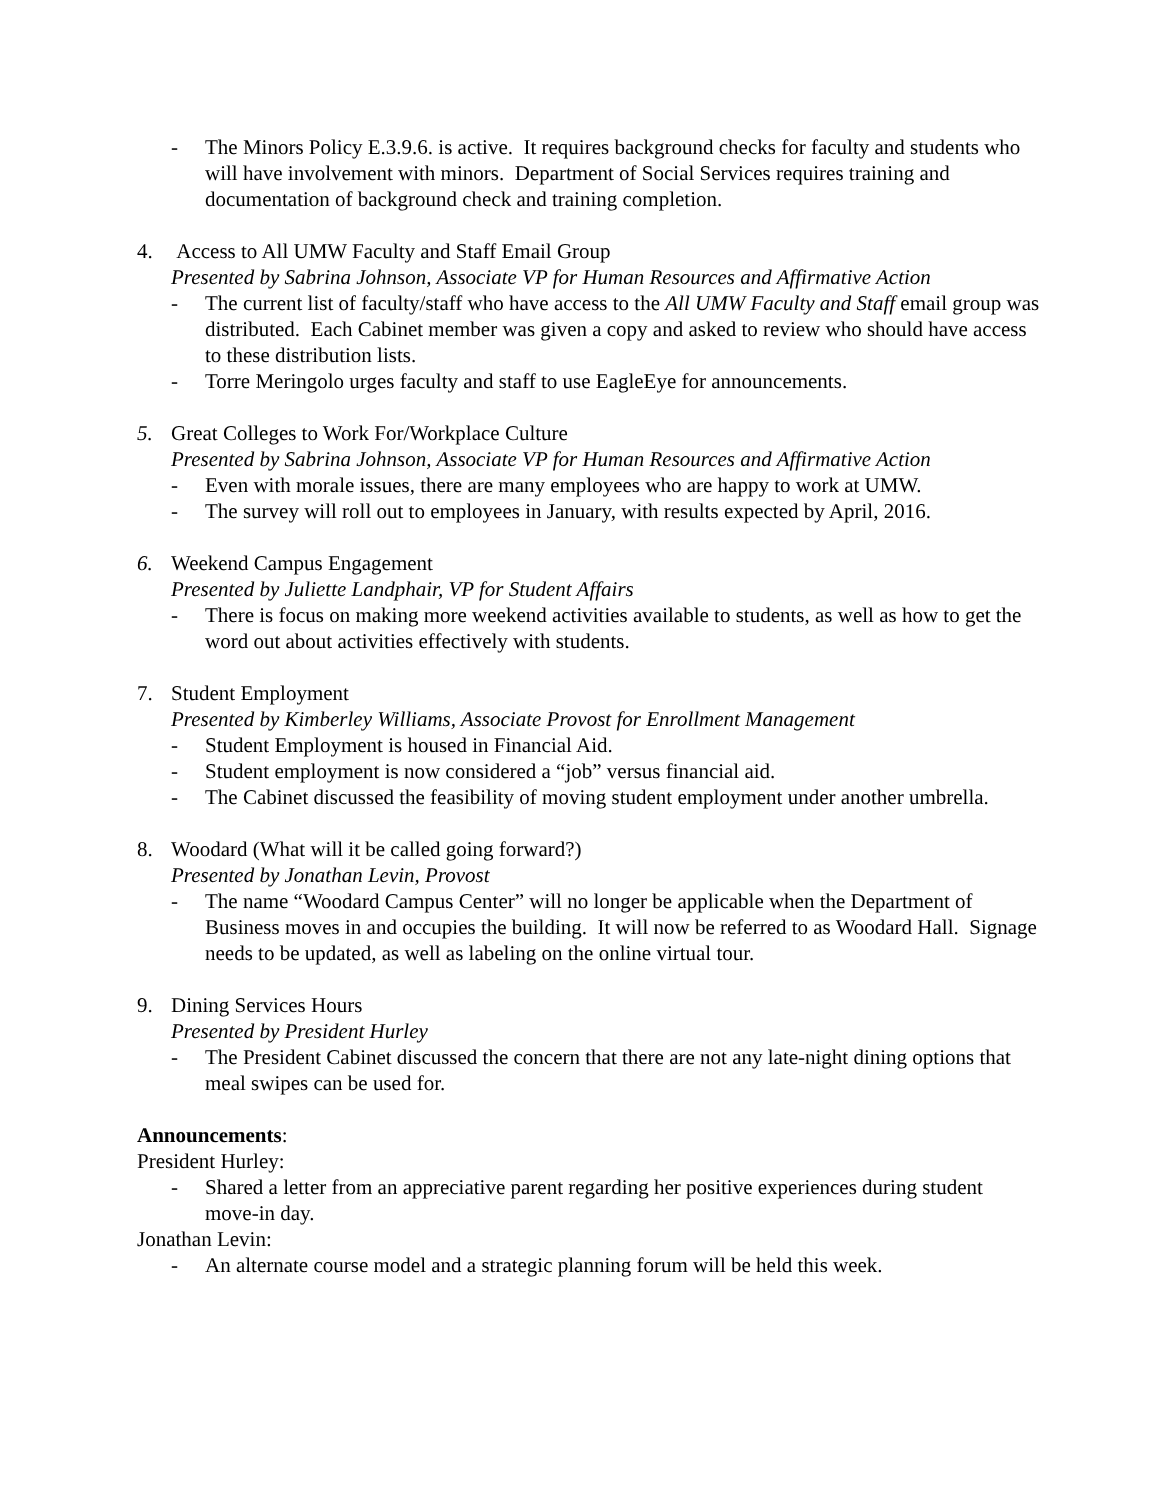- The Minors Policy E.3.9.6. is active. It requires background checks for faculty and students who will have involvement with minors. Department of Social Services requires training and documentation of background check and training completion.
4. Access to All UMW Faculty and Staff Email Group
Presented by Sabrina Johnson, Associate VP for Human Resources and Affirmative Action
- The current list of faculty/staff who have access to the All UMW Faculty and Staff email group was distributed. Each Cabinet member was given a copy and asked to review who should have access to these distribution lists.
- Torre Meringolo urges faculty and staff to use EagleEye for announcements.
5. Great Colleges to Work For/Workplace Culture
Presented by Sabrina Johnson, Associate VP for Human Resources and Affirmative Action
- Even with morale issues, there are many employees who are happy to work at UMW.
- The survey will roll out to employees in January, with results expected by April, 2016.
6. Weekend Campus Engagement
Presented by Juliette Landphair, VP for Student Affairs
- There is focus on making more weekend activities available to students, as well as how to get the word out about activities effectively with students.
7. Student Employment
Presented by Kimberley Williams, Associate Provost for Enrollment Management
- Student Employment is housed in Financial Aid.
- Student employment is now considered a “job” versus financial aid.
- The Cabinet discussed the feasibility of moving student employment under another umbrella.
8. Woodard (What will it be called going forward?)
Presented by Jonathan Levin, Provost
- The name “Woodard Campus Center” will no longer be applicable when the Department of Business moves in and occupies the building. It will now be referred to as Woodard Hall. Signage needs to be updated, as well as labeling on the online virtual tour.
9. Dining Services Hours
Presented by President Hurley
- The President Cabinet discussed the concern that there are not any late-night dining options that meal swipes can be used for.
Announcements:
President Hurley:
- Shared a letter from an appreciative parent regarding her positive experiences during student move-in day.
Jonathan Levin:
- An alternate course model and a strategic planning forum will be held this week.